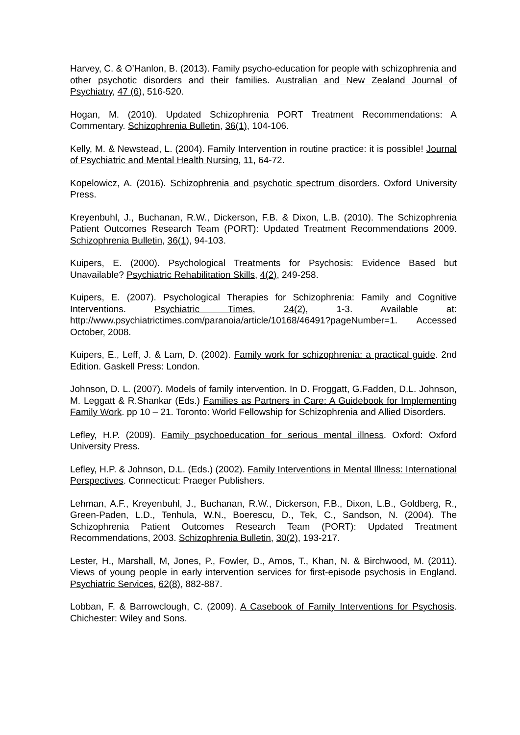Harvey, C. & O’Hanlon, B. (2013). Family psycho-education for people with schizophrenia and other psychotic disorders and their families. Australian and New Zealand Journal of Psychiatry, 47 (6), 516-520.
Hogan, M. (2010). Updated Schizophrenia PORT Treatment Recommendations: A Commentary. Schizophrenia Bulletin, 36(1), 104-106.
Kelly, M. & Newstead, L. (2004). Family Intervention in routine practice: it is possible! Journal of Psychiatric and Mental Health Nursing, 11, 64-72.
Kopelowicz, A. (2016). Schizophrenia and psychotic spectrum disorders. Oxford University Press.
Kreyenbuhl, J., Buchanan, R.W., Dickerson, F.B. & Dixon, L.B. (2010). The Schizophrenia Patient Outcomes Research Team (PORT): Updated Treatment Recommendations 2009. Schizophrenia Bulletin, 36(1), 94-103.
Kuipers, E. (2000). Psychological Treatments for Psychosis: Evidence Based but Unavailable? Psychiatric Rehabilitation Skills, 4(2), 249-258.
Kuipers, E. (2007). Psychological Therapies for Schizophrenia: Family and Cognitive Interventions. Psychiatric Times, 24(2), 1-3. Available at: http://www.psychiatrictimes.com/paranoia/article/10168/46491?pageNumber=1. Accessed October, 2008.
Kuipers, E., Leff, J. & Lam, D. (2002). Family work for schizophrenia: a practical guide. 2nd Edition. Gaskell Press: London.
Johnson, D. L. (2007). Models of family intervention. In D. Froggatt, G.Fadden, D.L. Johnson, M. Leggatt & R.Shankar (Eds.) Families as Partners in Care: A Guidebook for Implementing Family Work. pp 10 – 21. Toronto: World Fellowship for Schizophrenia and Allied Disorders.
Lefley, H.P. (2009). Family psychoeducation for serious mental illness. Oxford: Oxford University Press.
Lefley, H.P. & Johnson, D.L. (Eds.) (2002). Family Interventions in Mental Illness: International Perspectives. Connecticut: Praeger Publishers.
Lehman, A.F., Kreyenbuhl, J., Buchanan, R.W., Dickerson, F.B., Dixon, L.B., Goldberg, R., Green-Paden, L.D., Tenhula, W.N., Boerescu, D., Tek, C., Sandson, N. (2004). The Schizophrenia Patient Outcomes Research Team (PORT): Updated Treatment Recommendations, 2003. Schizophrenia Bulletin, 30(2), 193-217.
Lester, H., Marshall, M, Jones, P., Fowler, D., Amos, T., Khan, N. & Birchwood, M. (2011). Views of young people in early intervention services for first-episode psychosis in England. Psychiatric Services, 62(8), 882-887.
Lobban, F. & Barrowclough, C. (2009). A Casebook of Family Interventions for Psychosis. Chichester: Wiley and Sons.